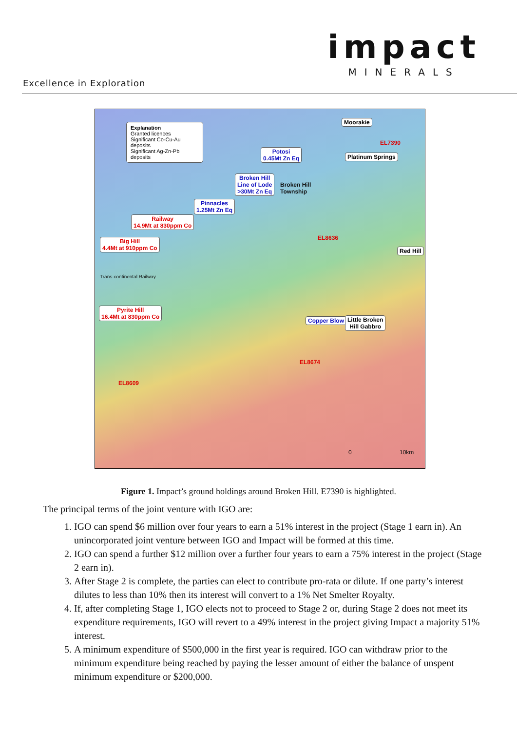impact
MINERALS
Excellence in Exploration
Explanation
Granted licences
Significant Co-Cu-Au deposits
Significant Ag-Zn-Pb deposits
Potosi
0.45Mt Zn Eq
Broken Hill
Line of Lode
>30Mt Zn Eq
Pinnacles
1.25Mt Zn Eq
Railway
14.9Mt at 830ppm Co
Big Hill
4.4Mt at 910ppm Co
Pyrite Hill
16.4Mt at 830ppm Co
Moorakie
Platinum Springs
Red Hill
Copper Blow
Little Broken
Hill Gabbro
Broken Hill
Township
EL7390
EL8636
EL8674
EL8609
Trans-continental Railway
0 10km
Figure 1. Impact’s ground holdings around Broken Hill. E7390 is highlighted.
The principal terms of the joint venture with IGO are:
1. IGO can spend $6 million over four years to earn a 51% interest in the project (Stage 1 earn in). An unincorporated joint venture between IGO and Impact will be formed at this time.
2. IGO can spend a further $12 million over a further four years to earn a 75% interest in the project (Stage 2 earn in).
3. After Stage 2 is complete, the parties can elect to contribute pro-rata or dilute. If one party’s interest dilutes to less than 10% then its interest will convert to a 1% Net Smelter Royalty.
4. If, after completing Stage 1, IGO elects not to proceed to Stage 2 or, during Stage 2 does not meet its expenditure requirements, IGO will revert to a 49% interest in the project giving Impact a majority 51% interest.
5. A minimum expenditure of $500,000 in the first year is required. IGO can withdraw prior to the minimum expenditure being reached by paying the lesser amount of either the balance of unspent minimum expenditure or $200,000.